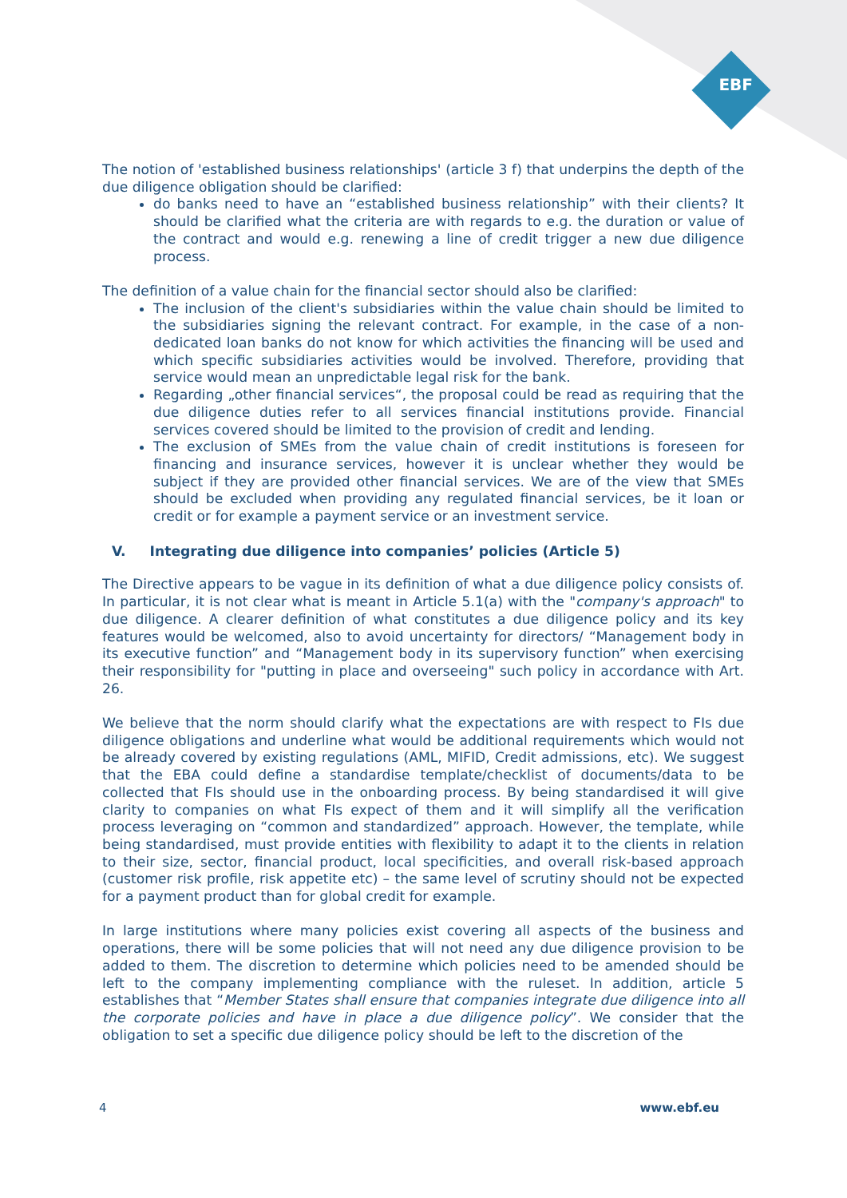EBF
The notion of 'established business relationships' (article 3 f) that underpins the depth of the due diligence obligation should be clarified:
do banks need to have an “established business relationship” with their clients? It should be clarified what the criteria are with regards to e.g. the duration or value of the contract and would e.g. renewing a line of credit trigger a new due diligence process.
The definition of a value chain for the financial sector should also be clarified:
The inclusion of the client's subsidiaries within the value chain should be limited to the subsidiaries signing the relevant contract. For example, in the case of a non-dedicated loan banks do not know for which activities the financing will be used and which specific subsidiaries activities would be involved. Therefore, providing that service would mean an unpredictable legal risk for the bank.
Regarding „other financial services“, the proposal could be read as requiring that the due diligence duties refer to all services financial institutions provide. Financial services covered should be limited to the provision of credit and lending.
The exclusion of SMEs from the value chain of credit institutions is foreseen for financing and insurance services, however it is unclear whether they would be subject if they are provided other financial services. We are of the view that SMEs should be excluded when providing any regulated financial services, be it loan or credit or for example a payment service or an investment service.
V. Integrating due diligence into companies’ policies (Article 5)
The Directive appears to be vague in its definition of what a due diligence policy consists of. In particular, it is not clear what is meant in Article 5.1(a) with the "company's approach" to due diligence. A clearer definition of what constitutes a due diligence policy and its key features would be welcomed, also to avoid uncertainty for directors/ “Management body in its executive function” and “Management body in its supervisory function” when exercising their responsibility for "putting in place and overseeing" such policy in accordance with Art. 26.
We believe that the norm should clarify what the expectations are with respect to FIs due diligence obligations and underline what would be additional requirements which would not be already covered by existing regulations (AML, MIFID, Credit admissions, etc). We suggest that the EBA could define a standardise template/checklist of documents/data to be collected that FIs should use in the onboarding process. By being standardised it will give clarity to companies on what FIs expect of them and it will simplify all the verification process leveraging on “common and standardized” approach. However, the template, while being standardised, must provide entities with flexibility to adapt it to the clients in relation to their size, sector, financial product, local specificities, and overall risk-based approach (customer risk profile, risk appetite etc) – the same level of scrutiny should not be expected for a payment product than for global credit for example.
In large institutions where many policies exist covering all aspects of the business and operations, there will be some policies that will not need any due diligence provision to be added to them. The discretion to determine which policies need to be amended should be left to the company implementing compliance with the ruleset. In addition, article 5 establishes that “Member States shall ensure that companies integrate due diligence into all the corporate policies and have in place a due diligence policy”. We consider that the obligation to set a specific due diligence policy should be left to the discretion of the
4 www.ebf.eu